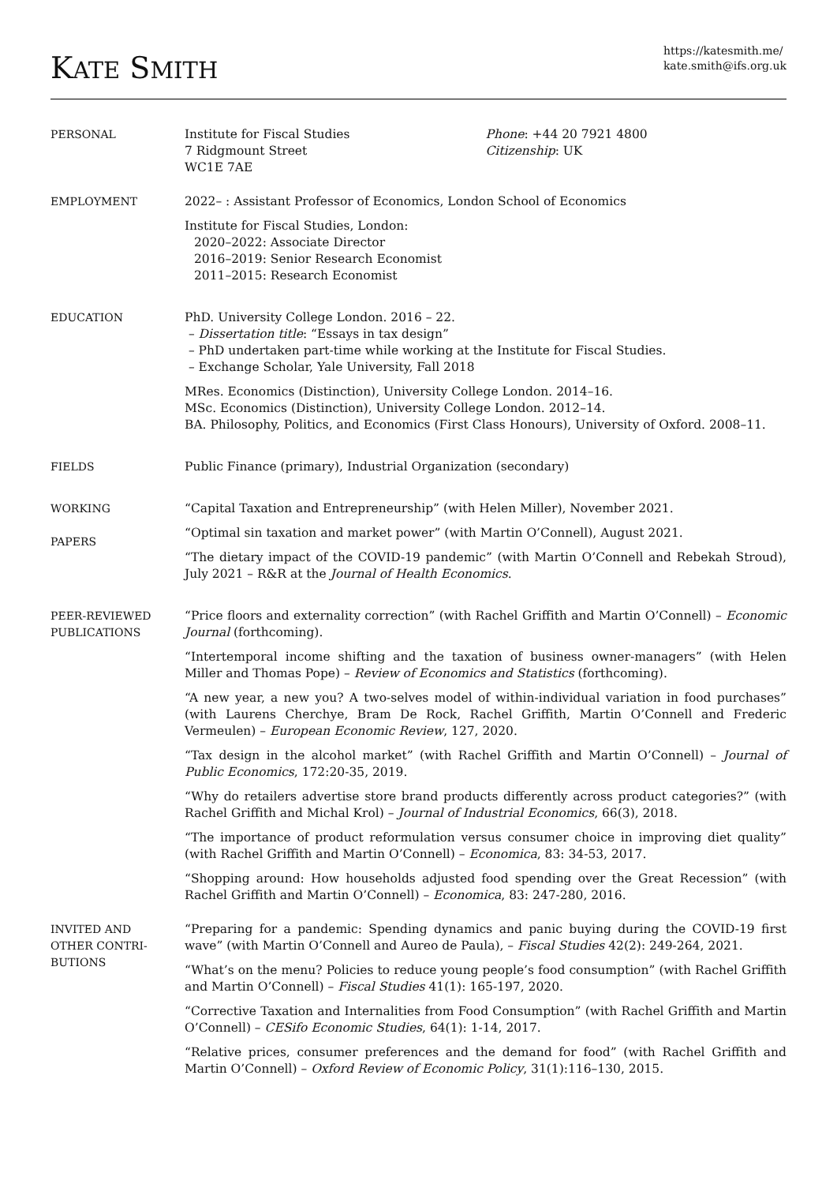KATE SMITH
https://katesmith.me/
kate.smith@ifs.org.uk
PERSONAL Institute for Fiscal Studies
7 Ridgmount Street
WC1E 7AE
Phone: +44 20 7921 4800
Citizenship: UK
EMPLOYMENT 2022– : Assistant Professor of Economics, London School of Economics
Institute for Fiscal Studies, London:
2020–2022: Associate Director
2016–2019: Senior Research Economist
2011–2015: Research Economist
EDUCATION PhD. University College London. 2016 – 22.
– Dissertation title: “Essays in tax design”
– PhD undertaken part-time while working at the Institute for Fiscal Studies.
– Exchange Scholar, Yale University, Fall 2018
MRes. Economics (Distinction), University College London. 2014–16.
MSc. Economics (Distinction), University College London. 2012–14.
BA. Philosophy, Politics, and Economics (First Class Honours), University of Oxford. 2008–11.
FIELDS Public Finance (primary), Industrial Organization (secondary)
WORKING
PAPERS
“Capital Taxation and Entrepreneurship” (with Helen Miller), November 2021.
“Optimal sin taxation and market power” (with Martin O’Connell), August 2021.
“The dietary impact of the COVID-19 pandemic” (with Martin O’Connell and Rebekah Stroud), July 2021 – R&R at the Journal of Health Economics.
PEER-REVIEWED
PUBLICATIONS
“Price floors and externality correction” (with Rachel Griffith and Martin O’Connell) – Economic Journal (forthcoming).
“Intertemporal income shifting and the taxation of business owner-managers” (with Helen Miller and Thomas Pope) – Review of Economics and Statistics (forthcoming).
“A new year, a new you? A two-selves model of within-individual variation in food purchases” (with Laurens Cherchye, Bram De Rock, Rachel Griffith, Martin O’Connell and Frederic Vermeulen) – European Economic Review, 127, 2020.
“Tax design in the alcohol market” (with Rachel Griffith and Martin O’Connell) – Journal of Public Economics, 172:20-35, 2019.
“Why do retailers advertise store brand products differently across product categories?” (with Rachel Griffith and Michal Krol) – Journal of Industrial Economics, 66(3), 2018.
“The importance of product reformulation versus consumer choice in improving diet quality” (with Rachel Griffith and Martin O’Connell) – Economica, 83: 34-53, 2017.
“Shopping around: How households adjusted food spending over the Great Recession” (with Rachel Griffith and Martin O’Connell) – Economica, 83: 247-280, 2016.
INVITED AND
OTHER CONTRI-
BUTIONS
“Preparing for a pandemic: Spending dynamics and panic buying during the COVID-19 first wave” (with Martin O’Connell and Aureo de Paula), – Fiscal Studies 42(2): 249-264, 2021.
“What’s on the menu? Policies to reduce young people’s food consumption” (with Rachel Griffith and Martin O’Connell) – Fiscal Studies 41(1): 165-197, 2020.
“Corrective Taxation and Internalities from Food Consumption” (with Rachel Griffith and Martin O’Connell) – CESifo Economic Studies, 64(1): 1-14, 2017.
“Relative prices, consumer preferences and the demand for food” (with Rachel Griffith and Martin O’Connell) – Oxford Review of Economic Policy, 31(1):116–130, 2015.